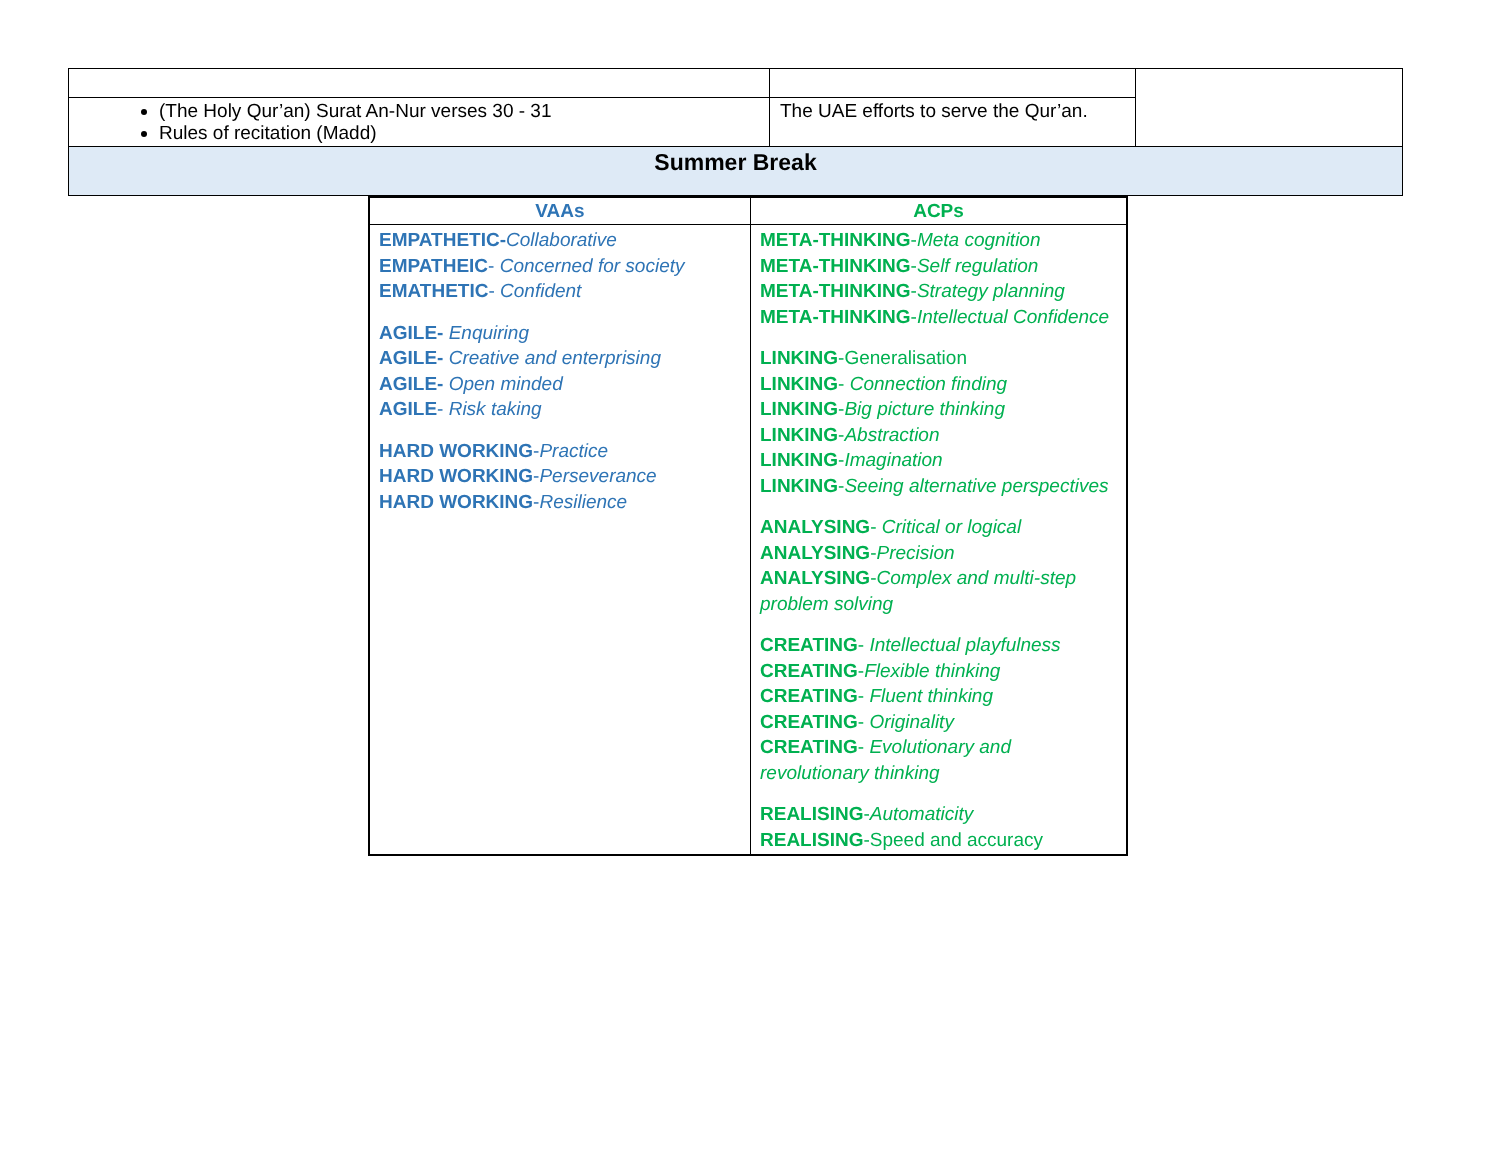| (The Holy Qur’an) Surat An-Nur verses 30 - 31 Rules of recitation (Madd) | The UAE efforts to serve the Qur’an. | |
| Summer Break | | |
| VAAs | ACPs |
| --- | --- |
| EMPATHETIC- Collaborative EMPATHEIC - Concerned for society EMATHETIC - Confident AGILE- Enquiring AGILE- Creative and enterprising AGILE- Open minded AGILE - Risk taking HARD WORKING - Practice HARD WORKING - Perseverance HARD WORKING - Resilience | META-THINKING - Meta cognition META-THINKING - Self regulation META-THINKING - Strategy planning META-THINKING - Intellectual Confidence LINKING -Generalisation LINKING - Connection finding LINKING - Big picture thinking LINKING - Abstraction LINKING - Imagination LINKING - Seeing alternative perspectives ANALYSING - Critical or logical ANALYSING - Precision ANALYSING - Complex and multi-step problem solving CREATING - Intellectual playfulness CREATING - Flexible thinking CREATING - Fluent thinking CREATING - Originality CREATING - Evolutionary and revolutionary thinking REALISING - Automaticity REALISING -Speed and accuracy |